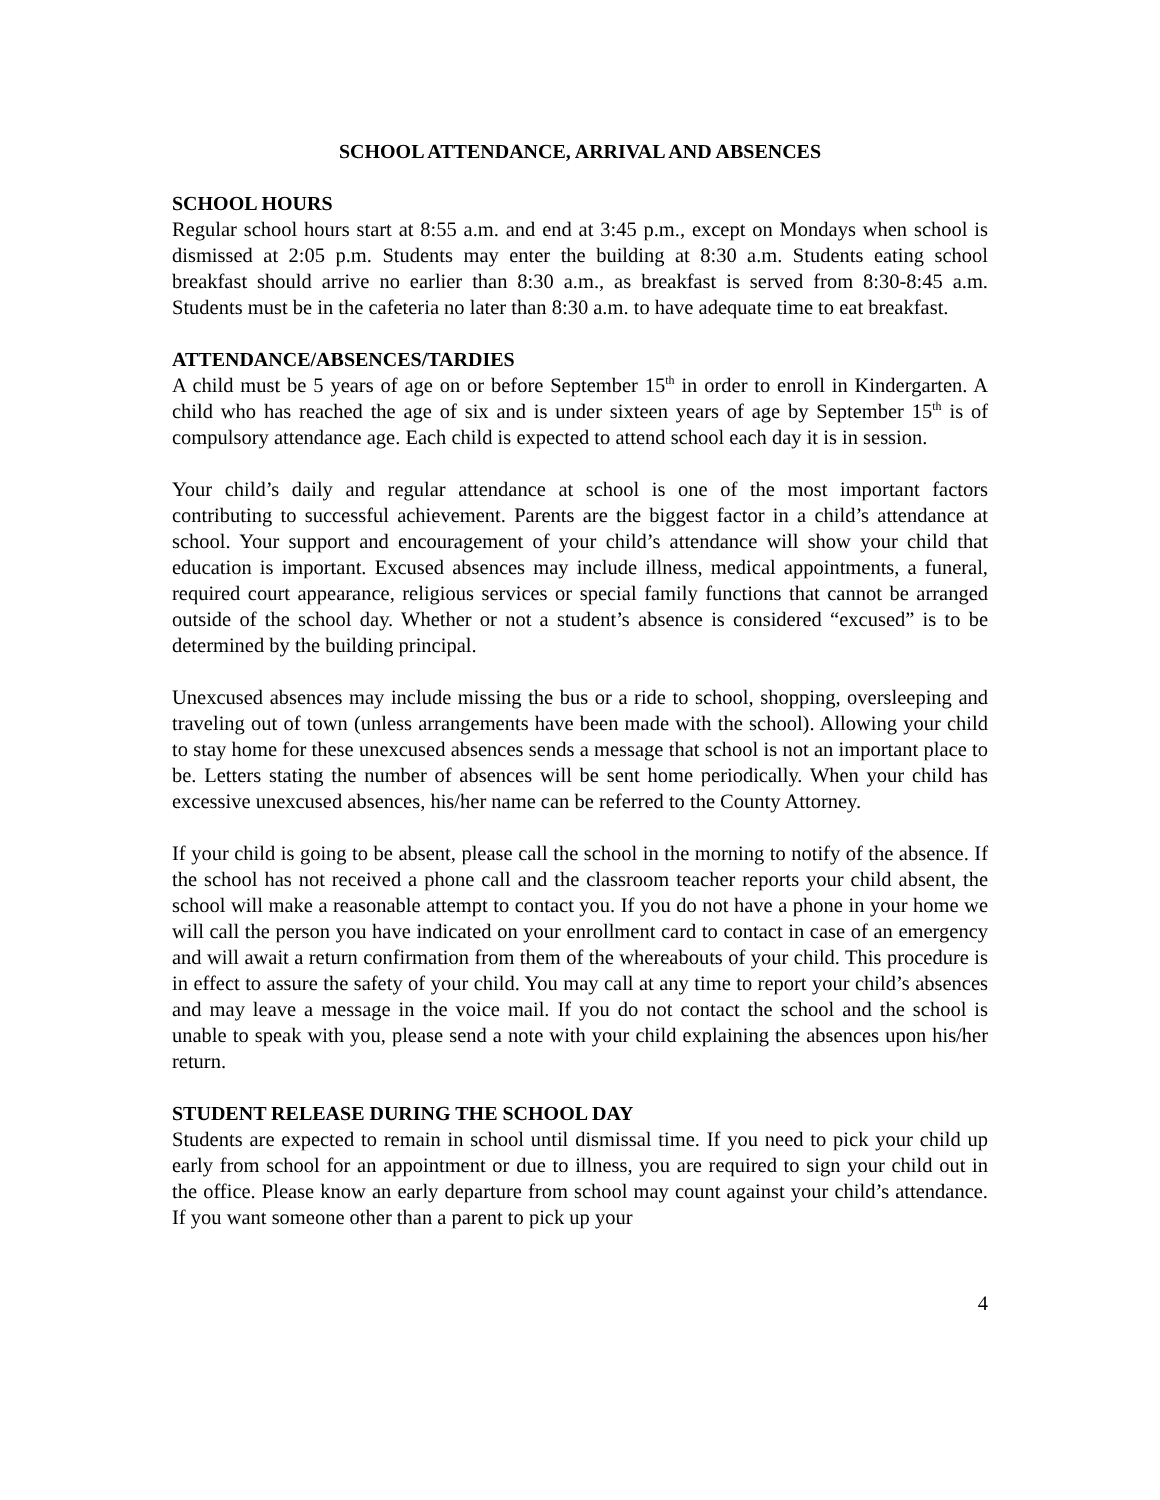SCHOOL ATTENDANCE, ARRIVAL AND ABSENCES
SCHOOL HOURS
Regular school hours start at 8:55 a.m. and end at 3:45 p.m., except on Mondays when school is dismissed at 2:05 p.m. Students may enter the building at 8:30 a.m. Students eating school breakfast should arrive no earlier than 8:30 a.m., as breakfast is served from 8:30-8:45 a.m. Students must be in the cafeteria no later than 8:30 a.m. to have adequate time to eat breakfast.
ATTENDANCE/ABSENCES/TARDIES
A child must be 5 years of age on or before September 15<sup>th</sup> in order to enroll in Kindergarten. A child who has reached the age of six and is under sixteen years of age by September 15<sup>th</sup> is of compulsory attendance age. Each child is expected to attend school each day it is in session.
Your child’s daily and regular attendance at school is one of the most important factors contributing to successful achievement. Parents are the biggest factor in a child’s attendance at school. Your support and encouragement of your child’s attendance will show your child that education is important. Excused absences may include illness, medical appointments, a funeral, required court appearance, religious services or special family functions that cannot be arranged outside of the school day. Whether or not a student’s absence is considered “excused” is to be determined by the building principal.
Unexcused absences may include missing the bus or a ride to school, shopping, oversleeping and traveling out of town (unless arrangements have been made with the school). Allowing your child to stay home for these unexcused absences sends a message that school is not an important place to be. Letters stating the number of absences will be sent home periodically. When your child has excessive unexcused absences, his/her name can be referred to the County Attorney.
If your child is going to be absent, please call the school in the morning to notify of the absence. If the school has not received a phone call and the classroom teacher reports your child absent, the school will make a reasonable attempt to contact you. If you do not have a phone in your home we will call the person you have indicated on your enrollment card to contact in case of an emergency and will await a return confirmation from them of the whereabouts of your child. This procedure is in effect to assure the safety of your child. You may call at any time to report your child’s absences and may leave a message in the voice mail. If you do not contact the school and the school is unable to speak with you, please send a note with your child explaining the absences upon his/her return.
STUDENT RELEASE DURING THE SCHOOL DAY
Students are expected to remain in school until dismissal time. If you need to pick your child up early from school for an appointment or due to illness, you are required to sign your child out in the office. Please know an early departure from school may count against your child’s attendance. If you want someone other than a parent to pick up your
4